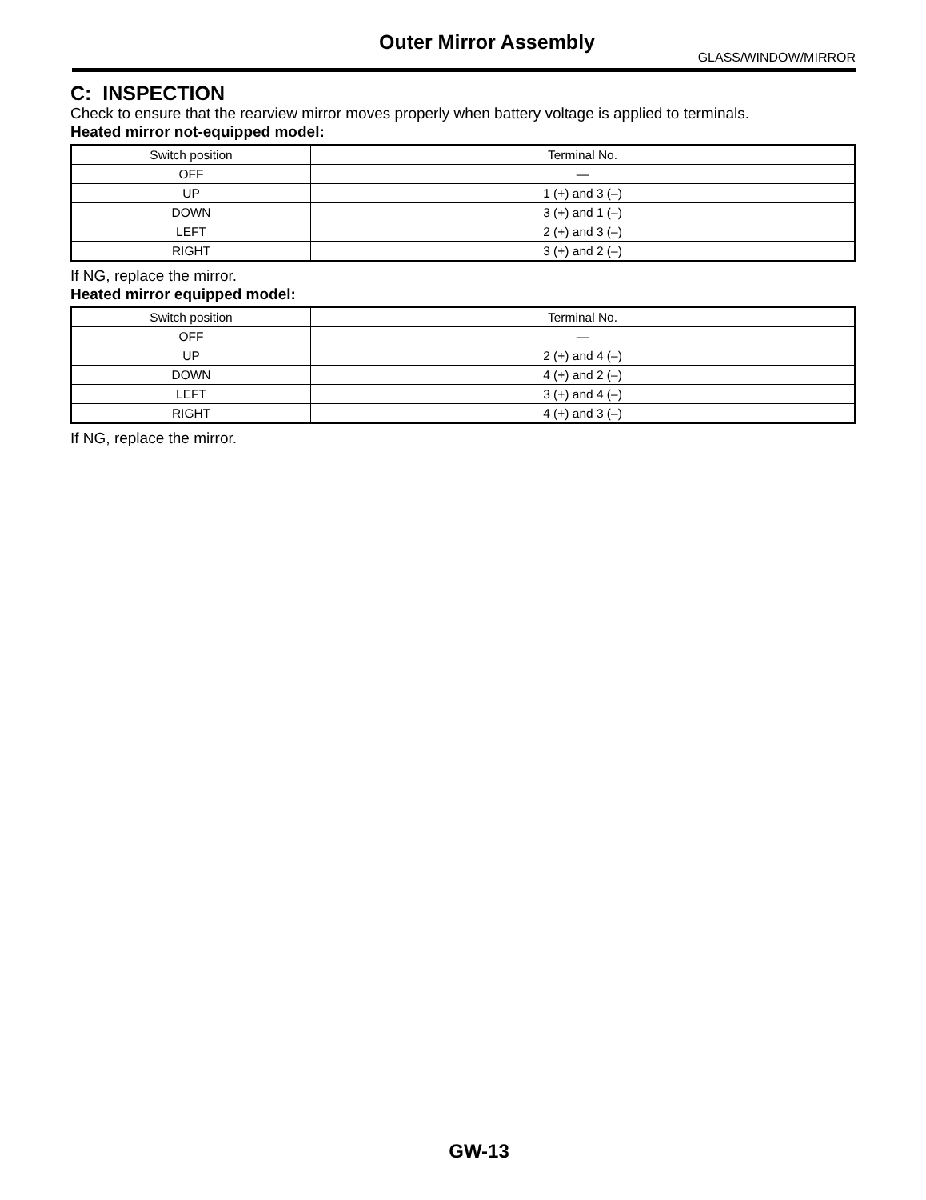Outer Mirror Assembly
GLASS/WINDOW/MIRROR
C: INSPECTION
Check to ensure that the rearview mirror moves properly when battery voltage is applied to terminals.
Heated mirror not-equipped model:
| Switch position | Terminal No. |
| --- | --- |
| OFF | — |
| UP | 1 (+) and 3 (–) |
| DOWN | 3 (+) and 1 (–) |
| LEFT | 2 (+) and 3 (–) |
| RIGHT | 3 (+) and 2 (–) |
If NG, replace the mirror.
Heated mirror equipped model:
| Switch position | Terminal No. |
| --- | --- |
| OFF | — |
| UP | 2 (+) and 4 (–) |
| DOWN | 4 (+) and 2 (–) |
| LEFT | 3 (+) and 4 (–) |
| RIGHT | 4 (+) and 3 (–) |
If NG, replace the mirror.
GW-13